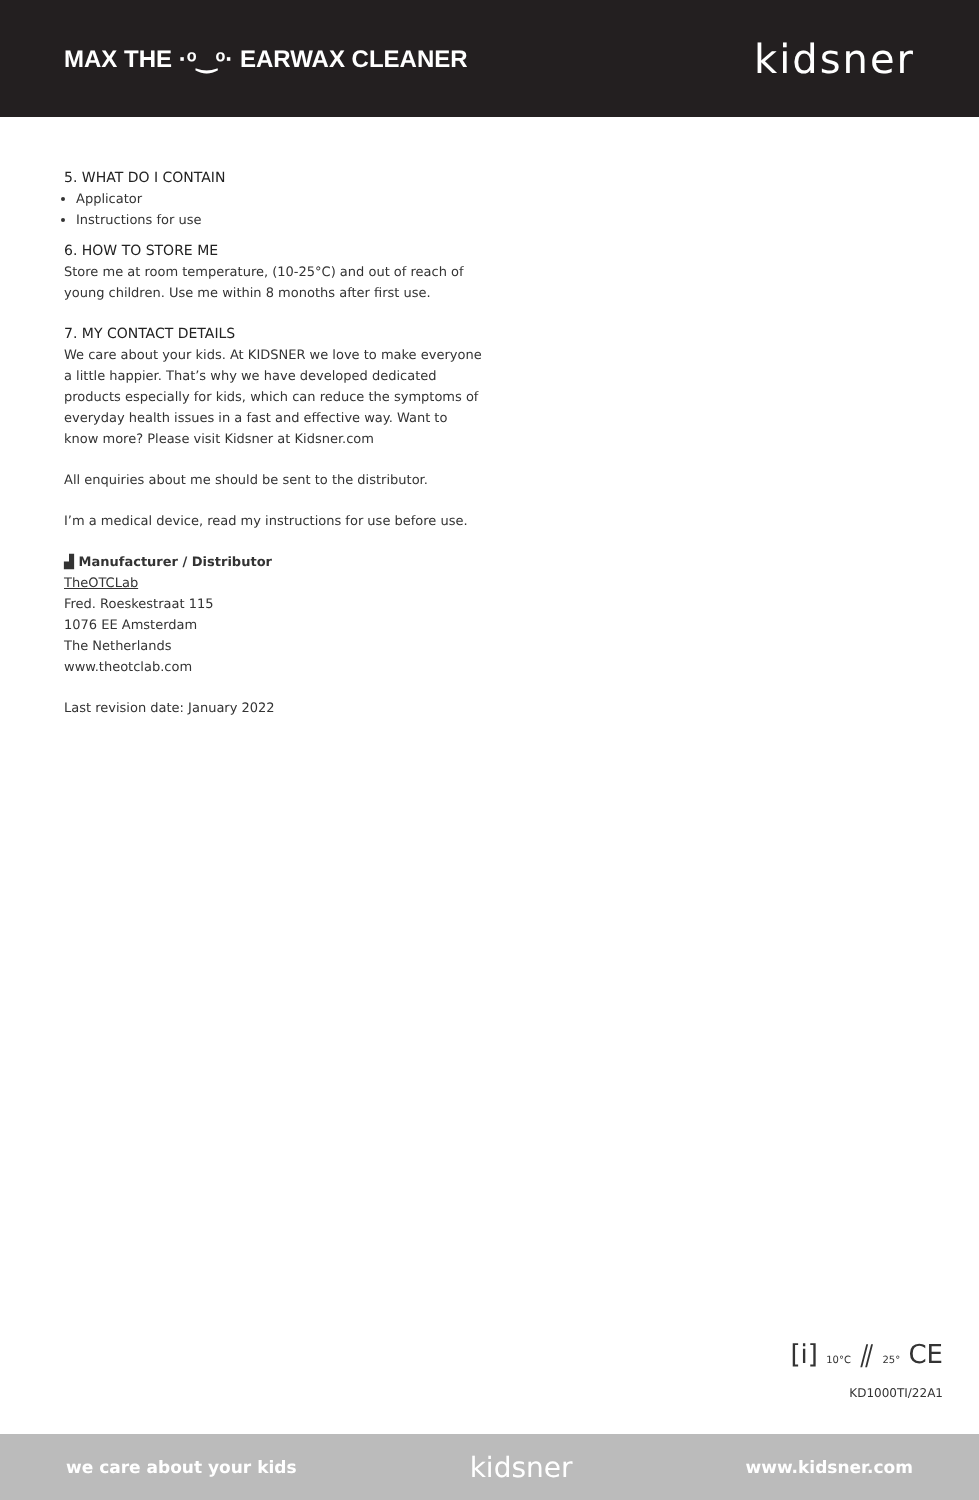MAX THE ·ᵒ‿ᵒ· EARWAX CLEANER kidsner
5. WHAT DO I CONTAIN
Applicator
Instructions for use
6. HOW TO STORE ME
Store me at room temperature, (10-25°C) and out of reach of young children. Use me within 8 monoths after first use.
7. MY CONTACT DETAILS
We care about your kids. At KIDSNER we love to make everyone a little happier. That’s why we have developed dedicated products especially for kids, which can reduce the symptoms of everyday health issues in a fast and effective way. Want to know more? Please visit Kidsner at Kidsner.com
All enquiries about me should be sent to the distributor.
I’m a medical device, read my instructions for use before use.
▟ Manufacturer / Distributor
TheOTCLab
Fred. Roeskestraat 115
1076 EE Amsterdam
The Netherlands
www.theotclab.com
Last revision date: January 2022
[i] 10°C ⫽ 25° CE
KD1000TI/22A1
we care about your kids kidsner www.kidsner.com